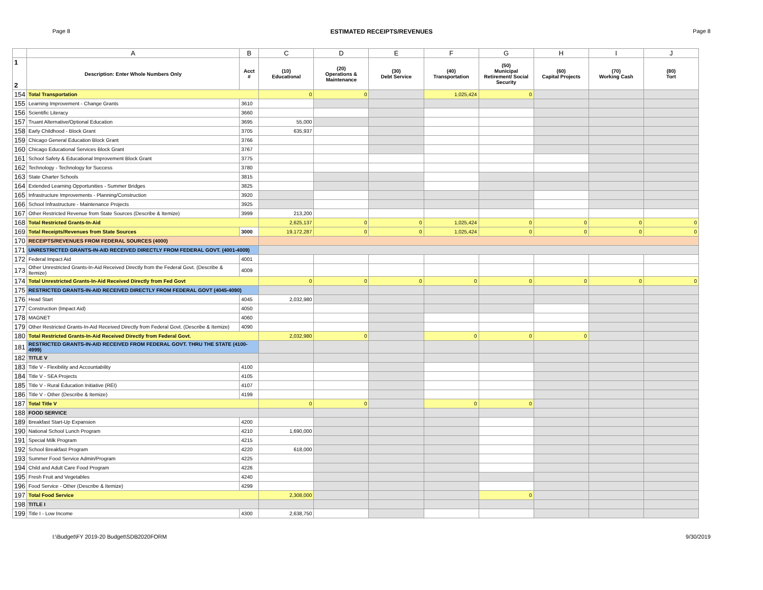Page 8 ESTIMATED RECEIPTS/REVENUES Page 8
| | A | B | C | D | E | F | G | H | I | J |
| --- | --- | --- | --- | --- | --- | --- | --- | --- | --- | --- |
| 1 2 | Description: Enter Whole Numbers Only | Acct # | (10) Educational | (20) Operations & Maintenance | (30) Debt Service | (40) Transportation | (50) Municipal Retirement/ Social Security | (60) Capital Projects | (70) Working Cash | (80) Tort |
| 154 | Total Transportation | | 0 | 0 | | 1,025,424 | 0 | | | |
| 155 | Learning Improvement - Change Grants | 3610 | | | | | | | | |
| 156 | Scientific Literacy | 3660 | | | | | | | | |
| 157 | Truant Alternative/Optional Education | 3695 | 55,000 | | | | | | | |
| 158 | Early Childhood - Block Grant | 3705 | 635,937 | | | | | | | |
| 159 | Chicago General Education Block Grant | 3766 | | | | | | | | |
| 160 | Chicago Educational Services Block Grant | 3767 | | | | | | | | |
| 161 | School Safety & Educational Improvement Block Grant | 3775 | | | | | | | | |
| 162 | Technology - Technology for Success | 3780 | | | | | | | | |
| 163 | State Charter Schools | 3815 | | | | | | | | |
| 164 | Extended Learning Opportunities - Summer Bridges | 3825 | | | | | | | | |
| 165 | Infrastructure Improvements - Planning/Construction | 3920 | | | | | | | | |
| 166 | School Infrastructure - Maintenance Projects | 3925 | | | | | | | | |
| 167 | Other Restricted Revenue from State Sources (Describe & Itemize) | 3999 | 213,200 | | | | | | | |
| 168 | Total Restricted Grants-In-Aid | | 2,625,137 | 0 | 0 | 1,025,424 | 0 | 0 | 0 | 0 |
| 169 | Total Receipts/Revenues from State Sources | 3000 | 19,172,287 | 0 | 0 | 1,025,424 | 0 | 0 | 0 | 0 |
| 170 | RECEIPTS/REVENUES FROM FEDERAL SOURCES (4000) | | | | | | | | | |
| 171 | UNRESTRICTED GRANTS-IN-AID RECEIVED DIRECTLY FROM FEDERAL GOVT. (4001-4009) | | | | | | | | | |
| 172 | Federal Impact Aid | 4001 | | | | | | | | |
| 173 | Other Unrestricted Grants-In-Aid Received Directly from the Federal Govt. (Describe & Itemize) | 4009 | | | | | | | | |
| 174 | Total Unrestricted Grants-In-Aid Received Directly from Fed Govt | | 0 | 0 | 0 | 0 | 0 | 0 | 0 | 0 |
| 175 | RESTRICTED GRANTS-IN-AID RECEIVED DIRECTLY FROM FEDERAL GOVT (4045-4090) | | | | | | | | | |
| 176 | Head Start | 4045 | 2,032,980 | | | | | | | |
| 177 | Construction (Impact Aid) | 4050 | | | | | | | | |
| 178 | MAGNET | 4060 | | | | | | | | |
| 179 | Other Restricted Grants-In-Aid Received Directly from Federal Govt. (Describe & Itemize) | 4090 | | | | | | | | |
| 180 | Total Restricted Grants-In-Aid Received Directly from Federal Govt. | | 2,032,980 | 0 | | 0 | 0 | 0 | | |
| 181 | RESTRICTED GRANTS-IN-AID RECEIVED FROM FEDERAL GOVT. THRU THE STATE (4100-4999) | | | | | | | | | |
| 182 | TITLE V | | | | | | | | | |
| 183 | Title V - Flexibility and Accountability | 4100 | | | | | | | | |
| 184 | Title V - SEA Projects | 4105 | | | | | | | | |
| 185 | Title V - Rural Education Initiative (REI) | 4107 | | | | | | | | |
| 186 | Title V - Other (Describe & Itemize) | 4199 | | | | | | | | |
| 187 | Total Title V | | 0 | 0 | | 0 | 0 | | | |
| 188 | FOOD SERVICE | | | | | | | | | |
| 189 | Breakfast Start-Up Expansion | 4200 | | | | | | | | |
| 190 | National School Lunch Program | 4210 | 1,690,000 | | | | | | | |
| 191 | Special Milk Program | 4215 | | | | | | | | |
| 192 | School Breakfast Program | 4220 | 618,000 | | | | | | | |
| 193 | Summer Food Service Admin/Program | 4225 | | | | | | | | |
| 194 | Child and Adult Care Food Program | 4226 | | | | | | | | |
| 195 | Fresh Fruit and Vegetables | 4240 | | | | | | | | |
| 196 | Food Service - Other (Describe & Itemize) | 4299 | | | | | | | | |
| 197 | Total Food Service | | 2,308,000 | | | | 0 | | | |
| 198 | TITLE I | | | | | | | | | |
| 199 | Title I - Low Income | 4300 | 2,638,750 | | | | | | | |
I:\Budget\FY 2019-20 Budget\SDB2020FORM 9/30/2019